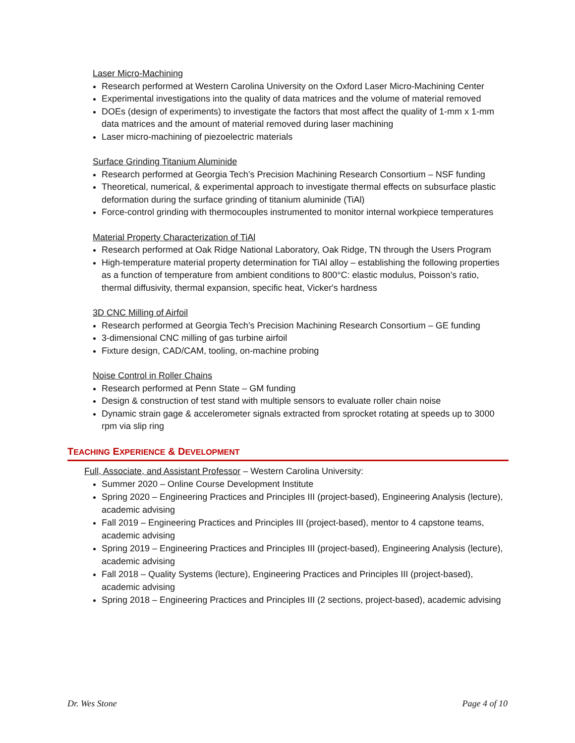Laser Micro-Machining
Research performed at Western Carolina University on the Oxford Laser Micro-Machining Center
Experimental investigations into the quality of data matrices and the volume of material removed
DOEs (design of experiments) to investigate the factors that most affect the quality of 1-mm x 1-mm data matrices and the amount of material removed during laser machining
Laser micro-machining of piezoelectric materials
Surface Grinding Titanium Aluminide
Research performed at Georgia Tech’s Precision Machining Research Consortium – NSF funding
Theoretical, numerical, & experimental approach to investigate thermal effects on subsurface plastic deformation during the surface grinding of titanium aluminide (TiAl)
Force-control grinding with thermocouples instrumented to monitor internal workpiece temperatures
Material Property Characterization of TiAl
Research performed at Oak Ridge National Laboratory, Oak Ridge, TN through the Users Program
High-temperature material property determination for TiAl alloy – establishing the following properties as a function of temperature from ambient conditions to 800°C: elastic modulus, Poisson’s ratio, thermal diffusivity, thermal expansion, specific heat, Vicker's hardness
3D CNC Milling of Airfoil
Research performed at Georgia Tech’s Precision Machining Research Consortium – GE funding
3-dimensional CNC milling of gas turbine airfoil
Fixture design, CAD/CAM, tooling, on-machine probing
Noise Control in Roller Chains
Research performed at Penn State – GM funding
Design & construction of test stand with multiple sensors to evaluate roller chain noise
Dynamic strain gage & accelerometer signals extracted from sprocket rotating at speeds up to 3000 rpm via slip ring
TEACHING EXPERIENCE & DEVELOPMENT
Full, Associate, and Assistant Professor – Western Carolina University:
Summer 2020 – Online Course Development Institute
Spring 2020 – Engineering Practices and Principles III (project-based), Engineering Analysis (lecture), academic advising
Fall 2019 – Engineering Practices and Principles III (project-based), mentor to 4 capstone teams, academic advising
Spring 2019 – Engineering Practices and Principles III (project-based), Engineering Analysis (lecture), academic advising
Fall 2018 – Quality Systems (lecture), Engineering Practices and Principles III (project-based), academic advising
Spring 2018 – Engineering Practices and Principles III (2 sections, project-based), academic advising
Dr. Wes Stone Page 4 of 10